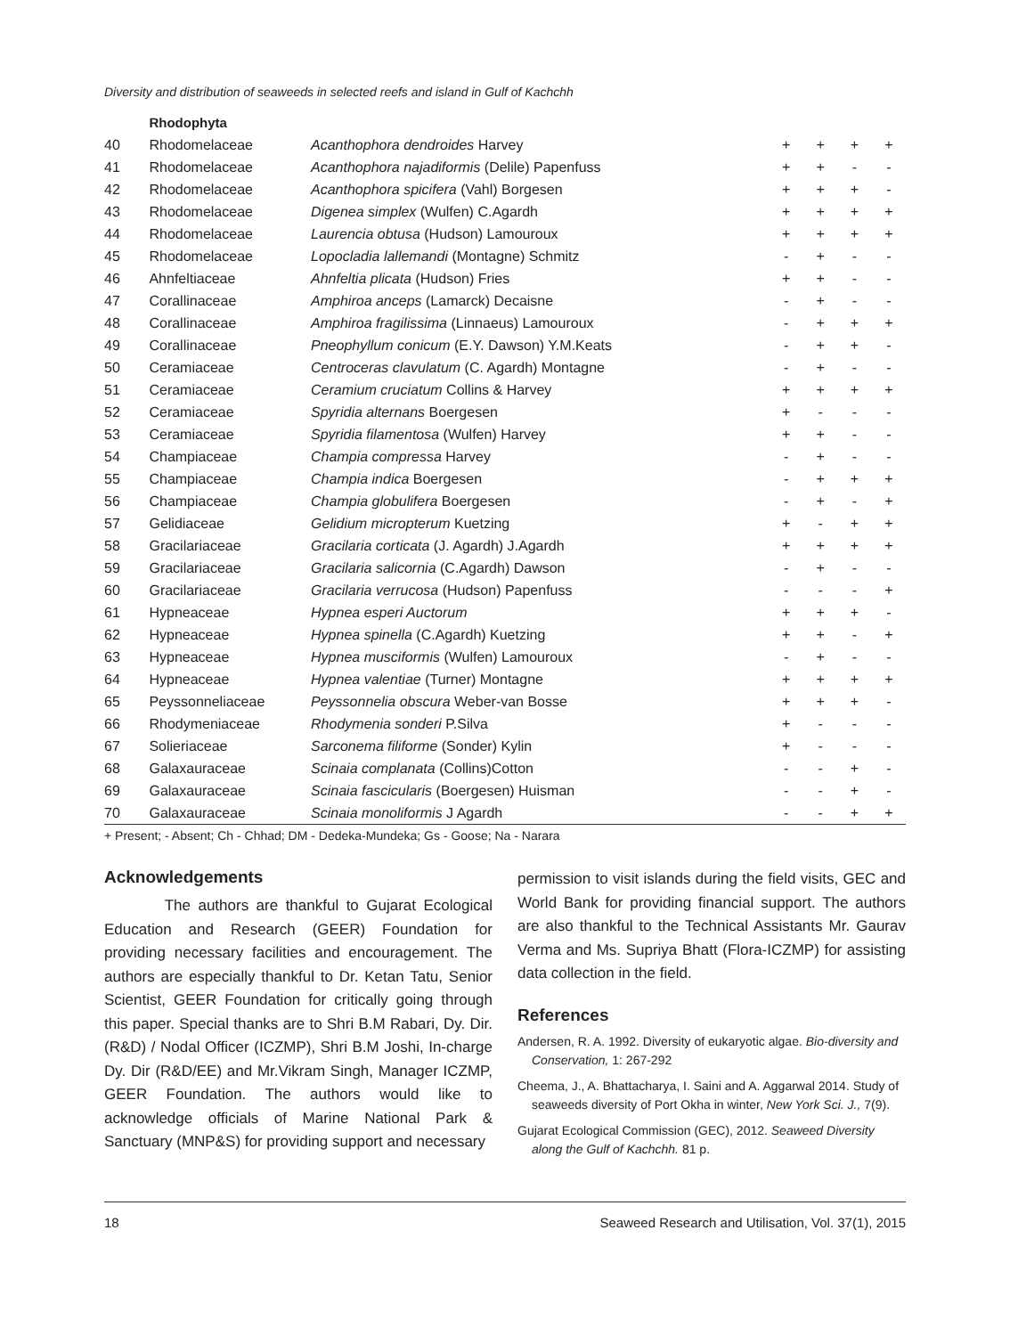Diversity and distribution of seaweeds in selected reefs and island in Gulf of Kachchh
| | Rhodophyta | | | | | |
| 40 | Rhodomelaceae | Acanthophora dendroides Harvey | + | + | + | + |
| 41 | Rhodomelaceae | Acanthophora najadiformis (Delile) Papenfuss | + | + | - | - |
| 42 | Rhodomelaceae | Acanthophora spicifera (Vahl) Borgesen | + | + | + | - |
| 43 | Rhodomelaceae | Digenea simplex (Wulfen) C.Agardh | + | + | + | + |
| 44 | Rhodomelaceae | Laurencia obtusa (Hudson) Lamouroux | + | + | + | + |
| 45 | Rhodomelaceae | Lopocladia lallemandi (Montagne) Schmitz | - | + | - | - |
| 46 | Ahnfeltiaceae | Ahnfeltia plicata (Hudson) Fries | + | + | - | - |
| 47 | Corallinaceae | Amphiroa anceps (Lamarck) Decaisne | - | + | - | - |
| 48 | Corallinaceae | Amphiroa fragilissima (Linnaeus) Lamouroux | - | + | + | + |
| 49 | Corallinaceae | Pneophyllum conicum (E.Y. Dawson) Y.M.Keats | - | + | + | - |
| 50 | Ceramiaceae | Centroceras clavulatum (C. Agardh) Montagne | - | + | - | - |
| 51 | Ceramiaceae | Ceramium cruciatum Collins & Harvey | + | + | + | + |
| 52 | Ceramiaceae | Spyridia alternans Boergesen | + | - | - | - |
| 53 | Ceramiaceae | Spyridia filamentosa (Wulfen) Harvey | + | + | - | - |
| 54 | Champiaceae | Champia compressa Harvey | - | + | - | - |
| 55 | Champiaceae | Champia indica Boergesen | - | + | + | + |
| 56 | Champiaceae | Champia globulifera Boergesen | - | + | - | + |
| 57 | Gelidiaceae | Gelidium micropterum Kuetzing | + | - | + | + |
| 58 | Gracilariaceae | Gracilaria corticata (J. Agardh) J.Agardh | + | + | + | + |
| 59 | Gracilariaceae | Gracilaria salicornia (C.Agardh) Dawson | - | + | - | - |
| 60 | Gracilariaceae | Gracilaria verrucosa (Hudson) Papenfuss | - | - | - | + |
| 61 | Hypneaceae | Hypnea esperi Auctorum | + | + | + | - |
| 62 | Hypneaceae | Hypnea spinella (C.Agardh) Kuetzing | + | + | - | + |
| 63 | Hypneaceae | Hypnea musciformis (Wulfen) Lamouroux | - | + | - | - |
| 64 | Hypneaceae | Hypnea valentiae (Turner) Montagne | + | + | + | + |
| 65 | Peyssonneliaceae | Peyssonnelia obscura Weber-van Bosse | + | + | + | - |
| 66 | Rhodymeniaceae | Rhodymenia sonderi P.Silva | + | - | - | - |
| 67 | Solieriaceae | Sarconema filiforme (Sonder) Kylin | + | - | - | - |
| 68 | Galaxauraceae | Scinaia complanata (Collins)Cotton | - | - | + | - |
| 69 | Galaxauraceae | Scinaia fascicularis (Boergesen) Huisman | - | - | + | - |
| 70 | Galaxauraceae | Scinaia monoliformis J Agardh | - | - | + | + |
+ Present; - Absent; Ch - Chhad; DM - Dedeka-Mundeka; Gs - Goose; Na - Narara
Acknowledgements
The authors are thankful to Gujarat Ecological Education and Research (GEER) Foundation for providing necessary facilities and encouragement. The authors are especially thankful to Dr. Ketan Tatu, Senior Scientist, GEER Foundation for critically going through this paper. Special thanks are to Shri B.M Rabari, Dy. Dir. (R&D) / Nodal Officer (ICZMP), Shri B.M Joshi, In-charge Dy. Dir (R&D/EE) and Mr.Vikram Singh, Manager ICZMP, GEER Foundation. The authors would like to acknowledge officials of Marine National Park & Sanctuary (MNP&S) for providing support and necessary
permission to visit islands during the field visits, GEC and World Bank for providing financial support. The authors are also thankful to the Technical Assistants Mr. Gaurav Verma and Ms. Supriya Bhatt (Flora-ICZMP) for assisting data collection in the field.
References
Andersen, R. A. 1992. Diversity of eukaryotic algae. Bio-diversity and Conservation, 1: 267-292
Cheema, J., A. Bhattacharya, I. Saini and A. Aggarwal 2014. Study of seaweeds diversity of Port Okha in winter, New York Sci. J., 7(9).
Gujarat Ecological Commission (GEC), 2012. Seaweed Diversity along the Gulf of Kachchh. 81 p.
18 Seaweed Research and Utilisation, Vol. 37(1), 2015